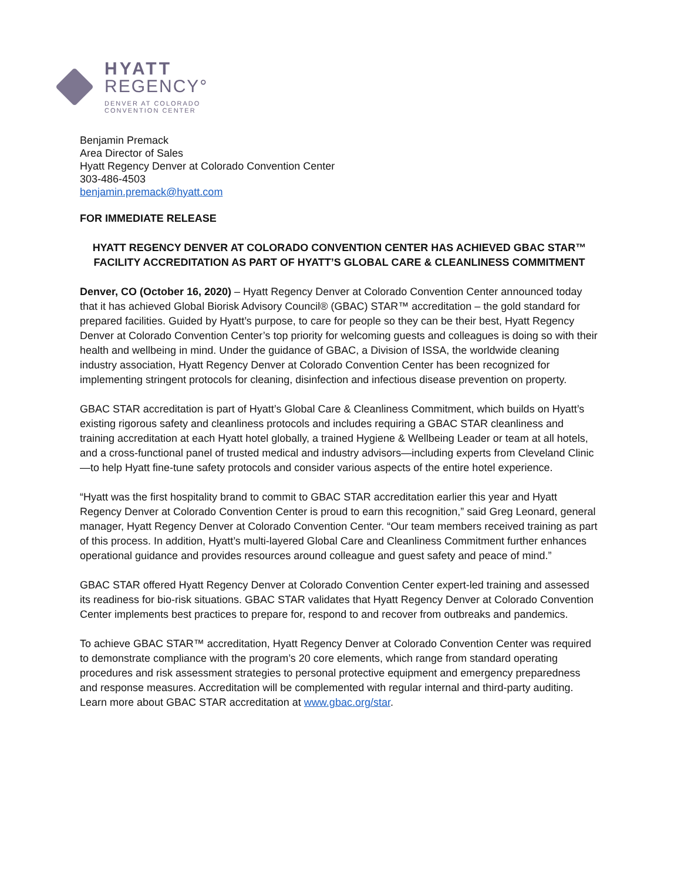HYATT
REGENCY°
DENVER AT COLORADO
CONVENTION CENTER
Benjamin Premack
Area Director of Sales
Hyatt Regency Denver at Colorado Convention Center
303-486-4503
benjamin.premack@hyatt.com
FOR IMMEDIATE RELEASE
HYATT REGENCY DENVER AT COLORADO CONVENTION CENTER HAS ACHIEVED GBAC STAR™ FACILITY ACCREDITATION AS PART OF HYATT’S GLOBAL CARE & CLEANLINESS COMMITMENT
Denver, CO (October 16, 2020) – Hyatt Regency Denver at Colorado Convention Center announced today that it has achieved Global Biorisk Advisory Council® (GBAC) STAR™ accreditation – the gold standard for prepared facilities. Guided by Hyatt’s purpose, to care for people so they can be their best, Hyatt Regency Denver at Colorado Convention Center’s top priority for welcoming guests and colleagues is doing so with their health and wellbeing in mind. Under the guidance of GBAC, a Division of ISSA, the worldwide cleaning industry association, Hyatt Regency Denver at Colorado Convention Center has been recognized for implementing stringent protocols for cleaning, disinfection and infectious disease prevention on property.
GBAC STAR accreditation is part of Hyatt’s Global Care & Cleanliness Commitment, which builds on Hyatt’s existing rigorous safety and cleanliness protocols and includes requiring a GBAC STAR cleanliness and training accreditation at each Hyatt hotel globally, a trained Hygiene & Wellbeing Leader or team at all hotels, and a cross-functional panel of trusted medical and industry advisors—including experts from Cleveland Clinic—to help Hyatt fine-tune safety protocols and consider various aspects of the entire hotel experience.
“Hyatt was the first hospitality brand to commit to GBAC STAR accreditation earlier this year and Hyatt Regency Denver at Colorado Convention Center is proud to earn this recognition,” said Greg Leonard, general manager, Hyatt Regency Denver at Colorado Convention Center. “Our team members received training as part of this process. In addition, Hyatt’s multi-layered Global Care and Cleanliness Commitment further enhances operational guidance and provides resources around colleague and guest safety and peace of mind.”
GBAC STAR offered Hyatt Regency Denver at Colorado Convention Center expert-led training and assessed its readiness for bio-risk situations. GBAC STAR validates that Hyatt Regency Denver at Colorado Convention Center implements best practices to prepare for, respond to and recover from outbreaks and pandemics.
To achieve GBAC STAR™ accreditation, Hyatt Regency Denver at Colorado Convention Center was required to demonstrate compliance with the program’s 20 core elements, which range from standard operating procedures and risk assessment strategies to personal protective equipment and emergency preparedness and response measures. Accreditation will be complemented with regular internal and third-party auditing. Learn more about GBAC STAR accreditation at www.gbac.org/star.